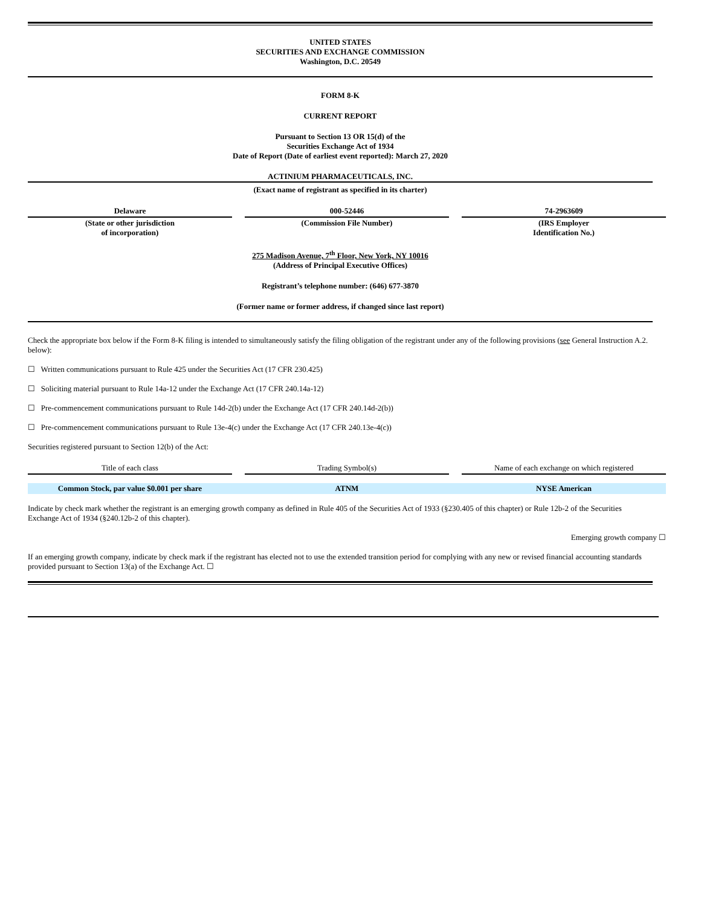UNITED STATES
SECURITIES AND EXCHANGE COMMISSION
Washington, D.C. 20549
FORM 8-K
CURRENT REPORT
Pursuant to Section 13 OR 15(d) of the
Securities Exchange Act of 1934
Date of Report (Date of earliest event reported): March 27, 2020
ACTINIUM PHARMACEUTICALS, INC.
(Exact name of registrant as specified in its charter)
| Delaware | | 000-52446 | | 74-2963609 |
| (State or other jurisdiction of incorporation) | | (Commission File Number) | | (IRS Employer Identification No.) |
275 Madison Avenue, 7<sup>th</sup> Floor, New York, NY 10016
(Address of Principal Executive Offices)
Registrant’s telephone number: (646) 677-3870
(Former name or former address, if changed since last report)
Check the appropriate box below if the Form 8-K filing is intended to simultaneously satisfy the filing obligation of the registrant under any of the following provisions (see General Instruction A.2. below):
☐ Written communications pursuant to Rule 425 under the Securities Act (17 CFR 230.425)
☐ Soliciting material pursuant to Rule 14a-12 under the Exchange Act (17 CFR 240.14a-12)
☐ Pre-commencement communications pursuant to Rule 14d-2(b) under the Exchange Act (17 CFR 240.14d-2(b))
☐ Pre-commencement communications pursuant to Rule 13e-4(c) under the Exchange Act (17 CFR 240.13e-4(c))
Securities registered pursuant to Section 12(b) of the Act:
| Title of each class | | Trading Symbol(s) | | Name of each exchange on which registered |
| --- | --- | --- | --- | --- |
| Common Stock, par value $0.001 per share | | ATNM | | NYSE American |
Indicate by check mark whether the registrant is an emerging growth company as defined in Rule 405 of the Securities Act of 1933 (§230.405 of this chapter) or Rule 12b-2 of the Securities Exchange Act of 1934 (§240.12b-2 of this chapter).
Emerging growth company ☐
If an emerging growth company, indicate by check mark if the registrant has elected not to use the extended transition period for complying with any new or revised financial accounting standards provided pursuant to Section 13(a) of the Exchange Act. ☐